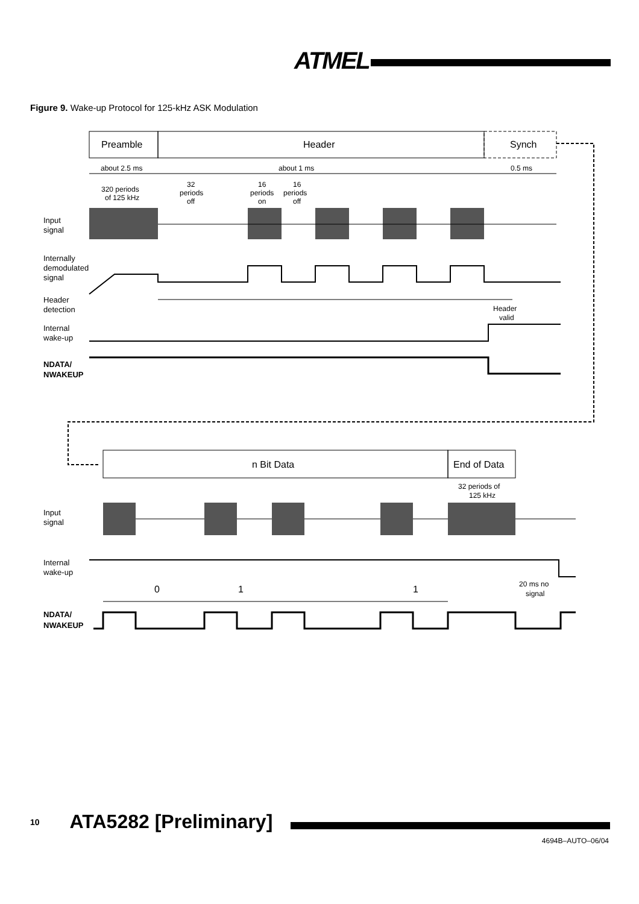ATMEL
Figure 9. Wake-up Protocol for 125-kHz ASK Modulation
Preamble
Header
Synch
about 2.5 ms
about 1 ms
0.5 ms
320 periods
of 125 kHz
32
periods
off
16
periods
on
16
periods
off
Input
signal
Internally
demodulated
signal
Header
detection
Header
valid
Internal
wake-up
NDATA/
NWAKEUP
n Bit Data
End of Data
32 periods of
125 kHz
Input
signal
Internal
wake-up
0
1
1
20 ms no
signal
NDATA/
NWAKEUP
10 ATA5282 [Preliminary]
4694B–AUTO–06/04